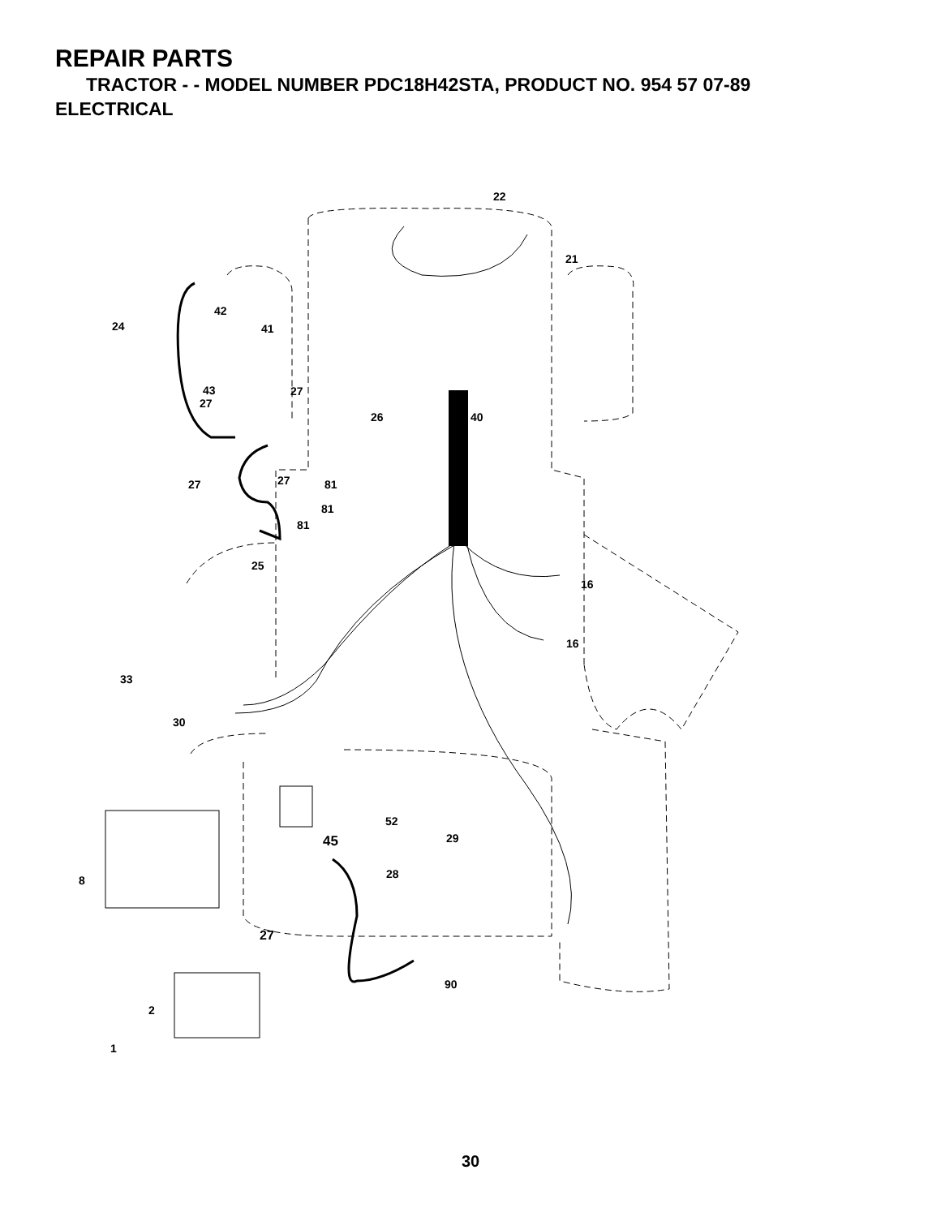REPAIR PARTS
TRACTOR - - MODEL NUMBER PDC18H42STA, PRODUCT NO. 954 57 07-89
ELECTRICAL
22
21
42
24 41
43 27
27
26 40
27 27 81
81
81
25
16
16
33
30
52
45 29
28 8
27
90
2
1
30